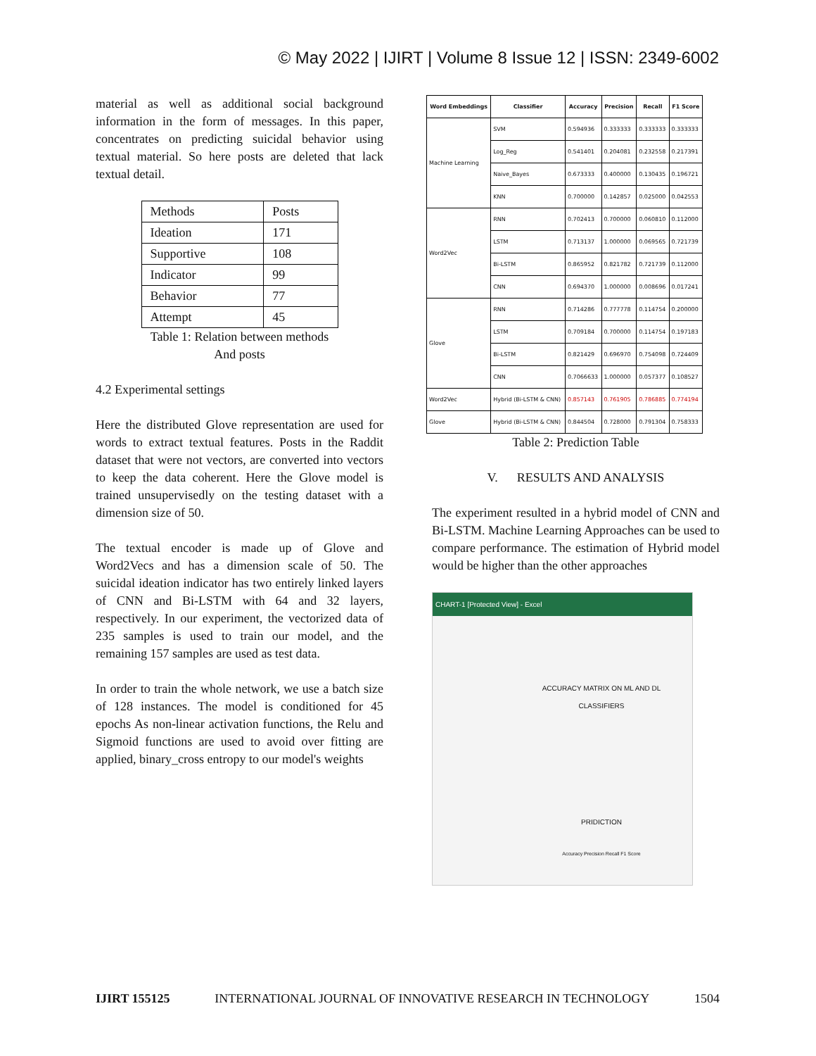© May 2022 | IJIRT | Volume 8 Issue 12 | ISSN: 2349-6002
material as well as additional social background information in the form of messages. In this paper, concentrates on predicting suicidal behavior using textual material. So here posts are deleted that lack textual detail.
| Methods | Posts |
| Ideation | 171 |
| Supportive | 108 |
| Indicator | 99 |
| Behavior | 77 |
| Attempt | 45 |
Table 1: Relation between methods
And posts
4.2 Experimental settings
Here the distributed Glove representation are used for words to extract textual features. Posts in the Raddit dataset that were not vectors, are converted into vectors to keep the data coherent. Here the Glove model is trained unsupervisedly on the testing dataset with a dimension size of 50.
The textual encoder is made up of Glove and Word2Vecs and has a dimension scale of 50. The suicidal ideation indicator has two entirely linked layers of CNN and Bi-LSTM with 64 and 32 layers, respectively. In our experiment, the vectorized data of 235 samples is used to train our model, and the remaining 157 samples are used as test data.
In order to train the whole network, we use a batch size of 128 instances. The model is conditioned for 45 epochs As non-linear activation functions, the Relu and Sigmoid functions are used to avoid over fitting are applied, binary_cross entropy to our model's weights
| Word Embeddings | Classifier | Accuracy | Precision | Recall | F1 Score |
| --- | --- | --- | --- | --- | --- |
| Machine Learning | SVM | 0.594936 | 0.333333 | 0.333333 | 0.333333 |
| | Log_Reg | 0.541401 | 0.204081 | 0.232558 | 0.217391 |
| | Naive_Bayes | 0.673333 | 0.400000 | 0.130435 | 0.196721 |
| | KNN | 0.700000 | 0.142857 | 0.025000 | 0.042553 |
| Word2Vec | RNN | 0.702413 | 0.700000 | 0.060810 | 0.112000 |
| | LSTM | 0.713137 | 1.000000 | 0.069565 | 0.721739 |
| | Bi-LSTM | 0.865952 | 0.821782 | 0.721739 | 0.112000 |
| | CNN | 0.694370 | 1.000000 | 0.008696 | 0.017241 |
| Glove | RNN | 0.714286 | 0.777778 | 0.114754 | 0.200000 |
| | LSTM | 0.709184 | 0.700000 | 0.114754 | 0.197183 |
| | Bi-LSTM | 0.821429 | 0.696970 | 0.754098 | 0.724409 |
| | CNN | 0.7066633 | 1.000000 | 0.057377 | 0.108527 |
| Word2Vec | Hybrid (Bi-LSTM & CNN) | 0.857143 | 0.761905 | 0.786885 | 0.774194 |
| Glove | Hybrid (Bi-LSTM & CNN) | 0.844504 | 0.728000 | 0.791304 | 0.758333 |
Table 2: Prediction Table
V. RESULTS AND ANALYSIS
The experiment resulted in a hybrid model of CNN and Bi-LSTM. Machine Learning Approaches can be used to compare performance. The estimation of Hybrid model would be higher than the other approaches
CHART-1 [Protected View] - Excel
ACCURACY MATRIX ON ML AND DL CLASSIFIERS
PRIDICTION
Accuracy Precision Recall F1 Score
IJIRT 155125 INTERNATIONAL JOURNAL OF INNOVATIVE RESEARCH IN TECHNOLOGY 1504